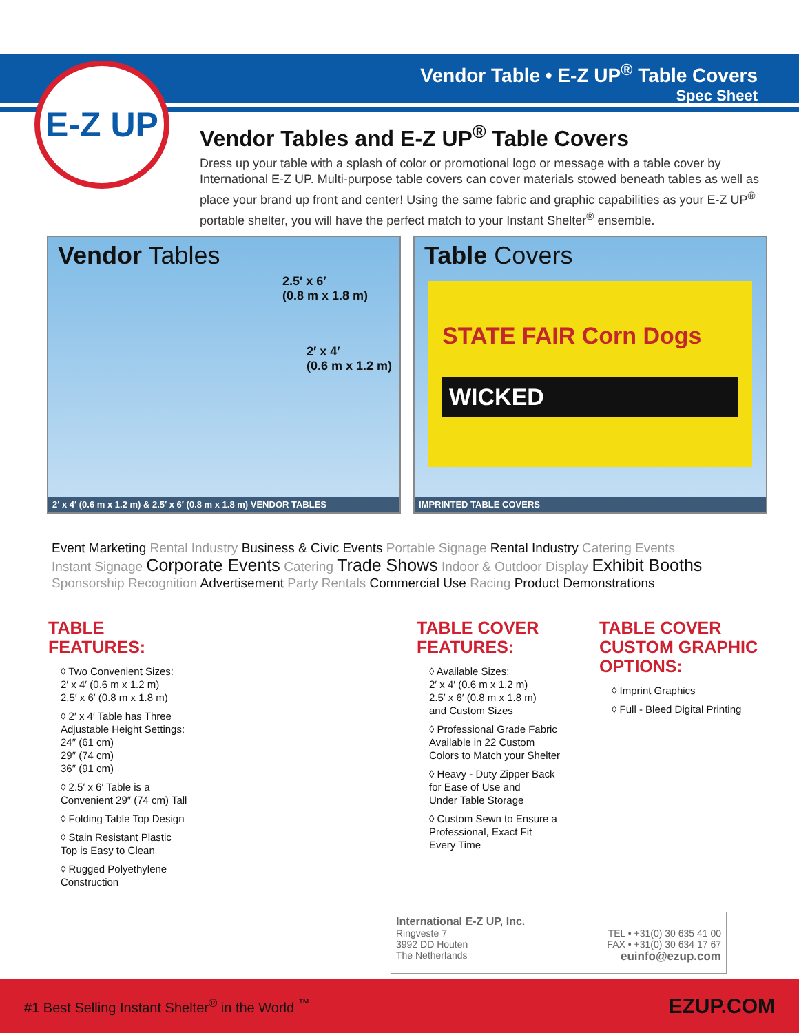Vendor Table • E-Z UP<sup>®</sup> Table Covers
Spec Sheet
E-Z UP
Vendor Tables and E-Z UP<sup>®</sup> Table Covers
Dress up your table with a splash of color or promotional logo or message with a table cover by International E-Z UP. Multi-purpose table covers can cover materials stowed beneath tables as well as place your brand up front and center! Using the same fabric and graphic capabilities as your E-Z UP<sup>®</sup> portable shelter, you will have the perfect match to your Instant Shelter<sup>®</sup> ensemble.
Vendor Tables
2.5′ x 6′
(0.8 m x 1.8 m)
2′ x 4′
(0.6 m x 1.2 m)
2′ x 4′ (0.6 m x 1.2 m) & 2.5′ x 6′ (0.8 m x 1.8 m) VENDOR TABLES
Table Covers
STATE FAIR Corn Dogs
WICKED
IMPRINTED TABLE COVERS
Event Marketing Rental Industry Business & Civic Events Portable Signage Rental Industry Catering Events
Instant Signage Corporate Events Catering Trade Shows Indoor & Outdoor Display Exhibit Booths
Sponsorship Recognition Advertisement Party Rentals Commercial Use Racing Product Demonstrations
TABLE
FEATURES:
◊ Two Convenient Sizes:
2′ x 4′ (0.6 m x 1.2 m)
2.5′ x 6′ (0.8 m x 1.8 m)
◊ 2′ x 4′ Table has Three
Adjustable Height Settings:
24″ (61 cm)
29″ (74 cm)
36″ (91 cm)
◊ 2.5′ x 6′ Table is a
Convenient 29″ (74 cm) Tall
◊ Folding Table Top Design
◊ Stain Resistant Plastic
Top is Easy to Clean
◊ Rugged Polyethylene
Construction
TABLE COVER
FEATURES:
◊ Available Sizes:
2′ x 4′ (0.6 m x 1.2 m)
2.5′ x 6′ (0.8 m x 1.8 m)
and Custom Sizes
◊ Professional Grade Fabric
Available in 22 Custom
Colors to Match your Shelter
◊ Heavy - Duty Zipper Back
for Ease of Use and
Under Table Storage
◊ Custom Sewn to Ensure a
Professional, Exact Fit
Every Time
TABLE COVER
CUSTOM GRAPHIC
OPTIONS:
◊ Imprint Graphics
◊ Full - Bleed Digital Printing
International E-Z UP, Inc.
Ringveste 7
3992 DD Houten
The Netherlands
TEL • +31(0) 30 635 41 00
FAX • +31(0) 30 634 17 67
euinfo@ezup.com
#1 Best Selling Instant Shelter<sup>®</sup> in the World <sup>™</sup> EZUP.COM